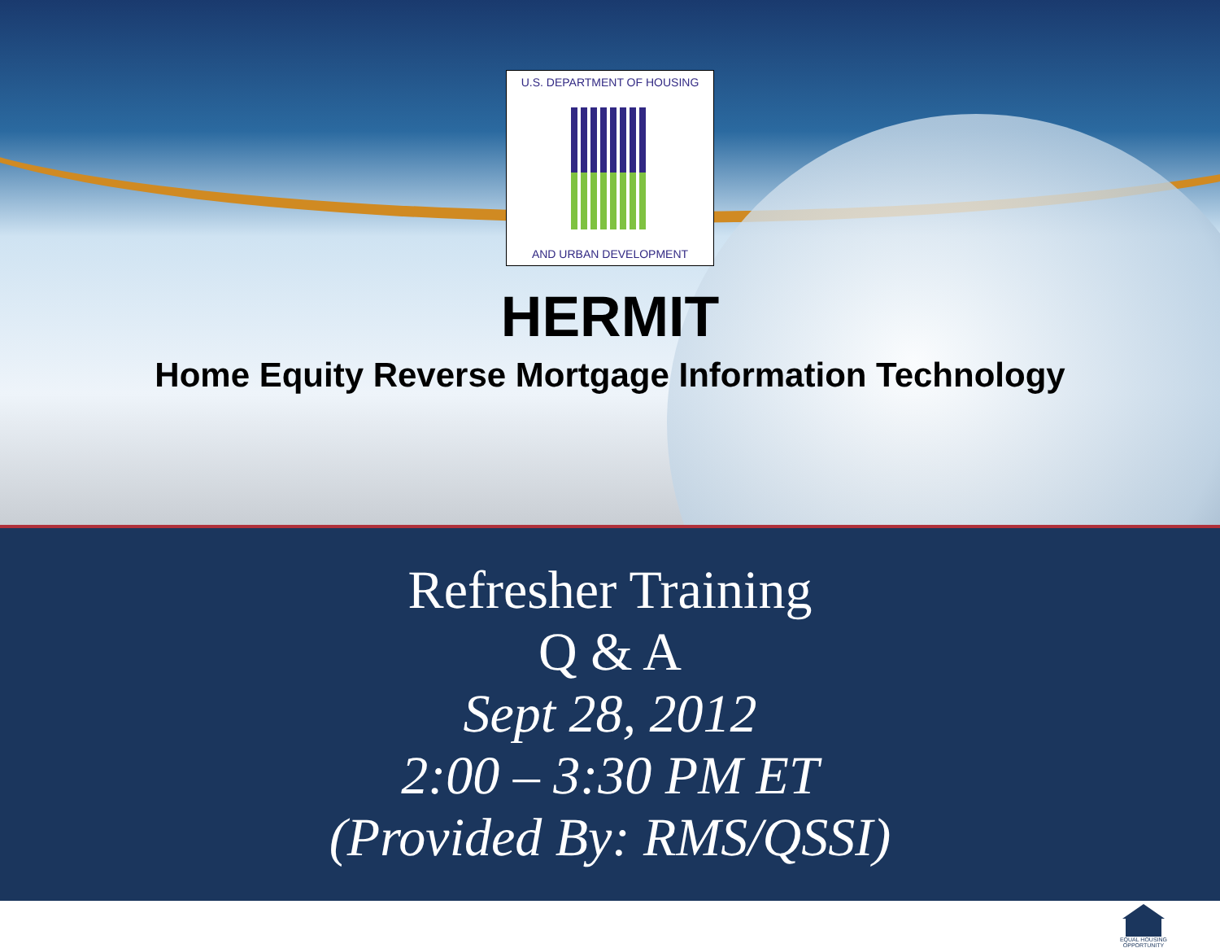U.S. DEPARTMENT OF HOUSING
AND URBAN DEVELOPMENT
HERMIT
Home Equity Reverse Mortgage Information Technology
Refresher Training
Q & A
Sept 28, 2012
2:00 – 3:30 PM ET
(Provided By: RMS/QSSI)
EQUAL HOUSING OPPORTUNITY